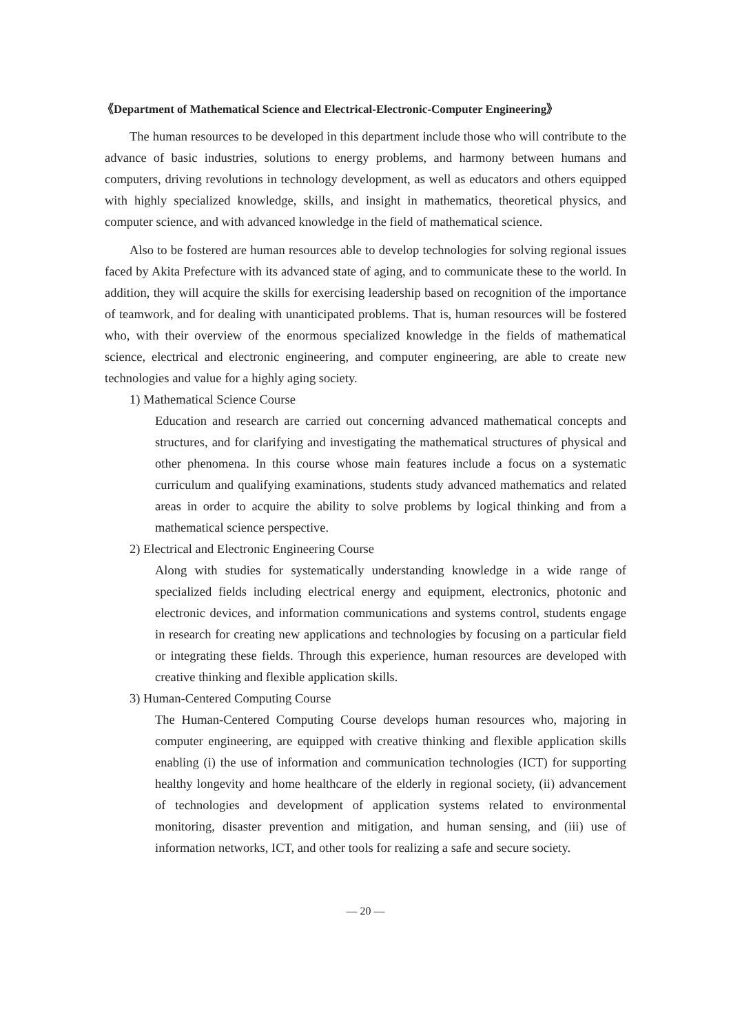《Department of Mathematical Science and Electrical-Electronic-Computer Engineering》
The human resources to be developed in this department include those who will contribute to the advance of basic industries, solutions to energy problems, and harmony between humans and computers, driving revolutions in technology development, as well as educators and others equipped with highly specialized knowledge, skills, and insight in mathematics, theoretical physics, and computer science, and with advanced knowledge in the field of mathematical science.
Also to be fostered are human resources able to develop technologies for solving regional issues faced by Akita Prefecture with its advanced state of aging, and to communicate these to the world. In addition, they will acquire the skills for exercising leadership based on recognition of the importance of teamwork, and for dealing with unanticipated problems. That is, human resources will be fostered who, with their overview of the enormous specialized knowledge in the fields of mathematical science, electrical and electronic engineering, and computer engineering, are able to create new technologies and value for a highly aging society.
1) Mathematical Science Course
Education and research are carried out concerning advanced mathematical concepts and structures, and for clarifying and investigating the mathematical structures of physical and other phenomena. In this course whose main features include a focus on a systematic curriculum and qualifying examinations, students study advanced mathematics and related areas in order to acquire the ability to solve problems by logical thinking and from a mathematical science perspective.
2) Electrical and Electronic Engineering Course
Along with studies for systematically understanding knowledge in a wide range of specialized fields including electrical energy and equipment, electronics, photonic and electronic devices, and information communications and systems control, students engage in research for creating new applications and technologies by focusing on a particular field or integrating these fields. Through this experience, human resources are developed with creative thinking and flexible application skills.
3) Human-Centered Computing Course
The Human-Centered Computing Course develops human resources who, majoring in computer engineering, are equipped with creative thinking and flexible application skills enabling (i) the use of information and communication technologies (ICT) for supporting healthy longevity and home healthcare of the elderly in regional society, (ii) advancement of technologies and development of application systems related to environmental monitoring, disaster prevention and mitigation, and human sensing, and (iii) use of information networks, ICT, and other tools for realizing a safe and secure society.
— 20 —